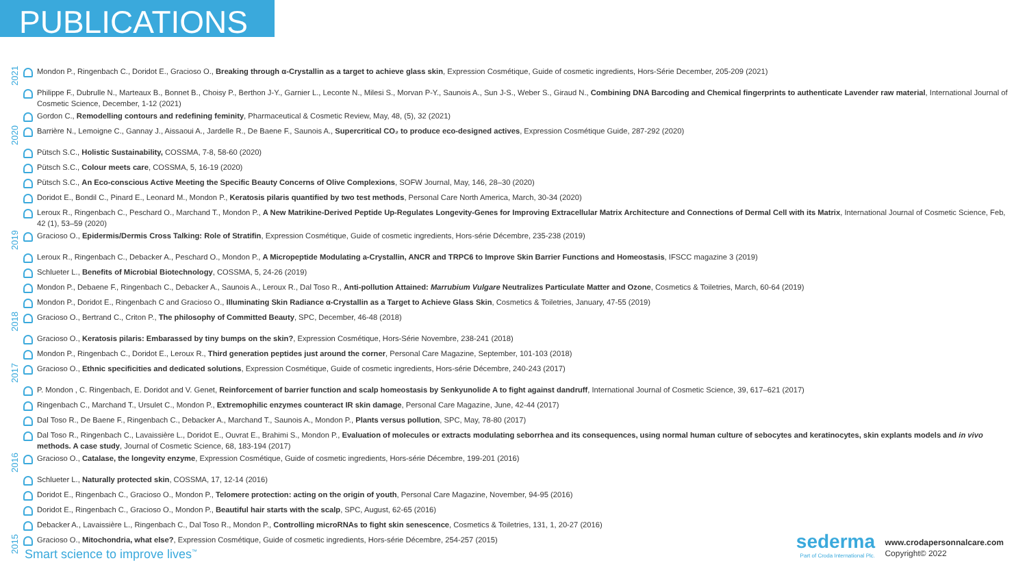PUBLICATIONS
2021 Mondon P., Ringenbach C., Doridot E., Gracioso O., Breaking through α-Crystallin as a target to achieve glass skin, Expression Cosmétique, Guide of cosmetic ingredients, Hors-Série December, 205-209 (2021)
Philippe F., Dubrulle N., Marteaux B., Bonnet B., Choisy P., Berthon J-Y., Garnier L., Leconte N., Milesi S., Morvan P-Y., Saunois A., Sun J-S., Weber S., Giraud N., Combining DNA Barcoding and Chemical fingerprints to authenticate Lavender raw material, International Journal of Cosmetic Science, December, 1-12 (2021)
Gordon C., Remodelling contours and redefining feminity, Pharmaceutical & Cosmetic Review, May, 48, (5), 32 (2021)
2020 Barrière N., Lemoigne C., Gannay J., Aissaoui A., Jardelle R., De Baene F., Saunois A., Supercritical CO₂ to produce eco-designed actives, Expression Cosmétique Guide, 287-292 (2020)
Pütsch S.C., Holistic Sustainability, COSSMA, 7-8, 58-60 (2020)
Pütsch S.C., Colour meets care, COSSMA, 5, 16-19 (2020)
Pütsch S.C., An Eco-conscious Active Meeting the Specific Beauty Concerns of Olive Complexions, SOFW Journal, May, 146, 28–30 (2020)
Doridot E., Bondil C., Pinard E., Leonard M., Mondon P., Keratosis pilaris quantified by two test methods, Personal Care North America, March, 30-34 (2020)
Leroux R., Ringenbach C., Peschard O., Marchand T., Mondon P., A New Matrikine-Derived Peptide Up-Regulates Longevity-Genes for Improving Extracellular Matrix Architecture and Connections of Dermal Cell with its Matrix, International Journal of Cosmetic Science, Feb, 42 (1), 53–59 (2020)
2019 Gracioso O., Epidermis/Dermis Cross Talking: Role of Stratifin, Expression Cosmétique, Guide of cosmetic ingredients, Hors-série Décembre, 235-238 (2019)
Leroux R., Ringenbach C., Debacker A., Peschard O., Mondon P., A Micropeptide Modulating a-Crystallin, ANCR and TRPC6 to Improve Skin Barrier Functions and Homeostasis, IFSCC magazine 3 (2019)
Schlueter L., Benefits of Microbial Biotechnology, COSSMA, 5, 24-26 (2019)
Mondon P., Debaene F., Ringenbach C., Debacker A., Saunois A., Leroux R., Dal Toso R., Anti-pollution Attained: Marrubium Vulgare Neutralizes Particulate Matter and Ozone, Cosmetics & Toiletries, March, 60-64 (2019)
Mondon P., Doridot E., Ringenbach C and Gracioso O., Illuminating Skin Radiance α-Crystallin as a Target to Achieve Glass Skin, Cosmetics & Toiletries, January, 47-55 (2019)
2018 Gracioso O., Bertrand C., Criton P., The philosophy of Committed Beauty, SPC, December, 46-48 (2018)
Gracioso O., Keratosis pilaris: Embarassed by tiny bumps on the skin?, Expression Cosmétique, Hors-Série Novembre, 238-241 (2018)
Mondon P., Ringenbach C., Doridot E., Leroux R., Third generation peptides just around the corner, Personal Care Magazine, September, 101-103 (2018)
2017 Gracioso O., Ethnic specificities and dedicated solutions, Expression Cosmétique, Guide of cosmetic ingredients, Hors-série Décembre, 240-243 (2017)
P. Mondon , C. Ringenbach, E. Doridot and V. Genet, Reinforcement of barrier function and scalp homeostasis by Senkyunolide A to fight against dandruff, International Journal of Cosmetic Science, 39, 617–621 (2017)
Ringenbach C., Marchand T., Ursulet C., Mondon P., Extremophilic enzymes counteract IR skin damage, Personal Care Magazine, June, 42-44 (2017)
Dal Toso R., De Baene F., Ringenbach C., Debacker A., Marchand T., Saunois A., Mondon P., Plants versus pollution, SPC, May, 78-80 (2017)
Dal Toso R., Ringenbach C., Lavaissière L., Doridot E., Ouvrat E., Brahimi S., Mondon P., Evaluation of molecules or extracts modulating seborrhea and its consequences, using normal human culture of sebocytes and keratinocytes, skin explants models and in vivo methods. A case study, Journal of Cosmetic Science, 68, 183-194 (2017)
2016 Gracioso O., Catalase, the longevity enzyme, Expression Cosmétique, Guide of cosmetic ingredients, Hors-série Décembre, 199-201 (2016)
Schlueter L., Naturally protected skin, COSSMA, 17, 12-14 (2016)
Doridot E., Ringenbach C., Gracioso O., Mondon P., Telomere protection: acting on the origin of youth, Personal Care Magazine, November, 94-95 (2016)
Doridot E., Ringenbach C., Gracioso O., Mondon P., Beautiful hair starts with the scalp, SPC, August, 62-65 (2016)
Debacker A., Lavaissière L., Ringenbach C., Dal Toso R., Mondon P., Controlling microRNAs to fight skin senescence, Cosmetics & Toiletries, 131, 1, 20-27 (2016)
2015 Gracioso O., Mitochondria, what else?, Expression Cosmétique, Guide of cosmetic ingredients, Hors-série Décembre, 254-257 (2015)
Smart science to improve lives<sup>™</sup>
sederma
Part of Croda International Plc.
www.crodapersonnalcare.com
Copyright© 2022